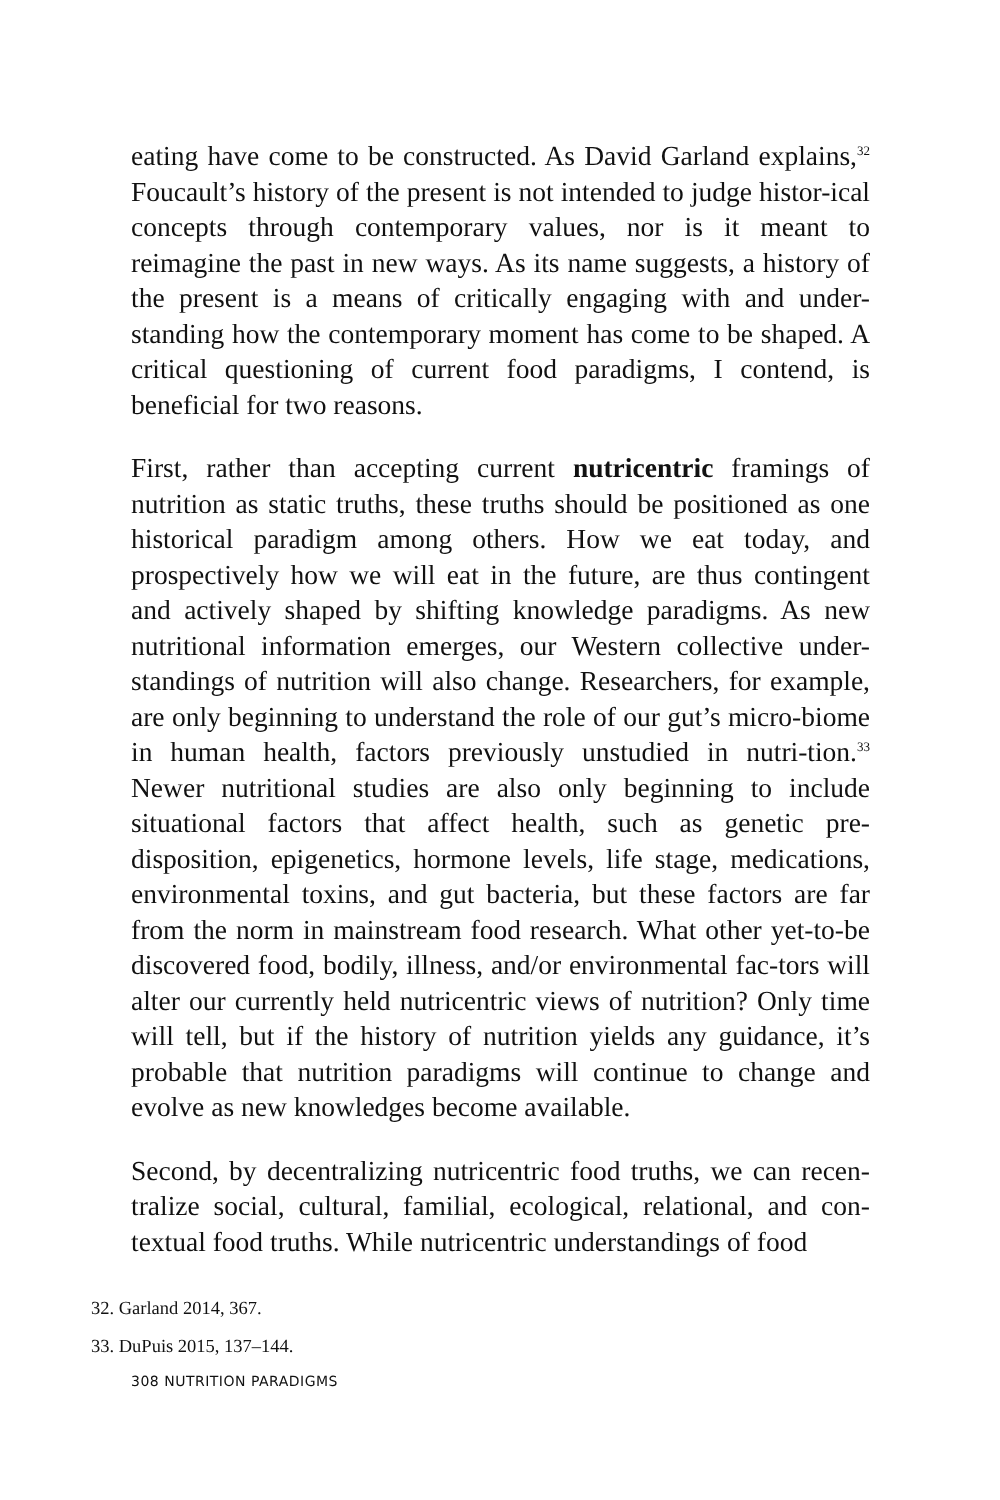eating have come to be constructed. As David Garland explains,<sup>32</sup> Foucault’s history of the present is not intended to judge histor-ical concepts through contemporary values, nor is it meant to reimagine the past in new ways. As its name suggests, a history of the present is a means of critically engaging with and under-standing how the contemporary moment has come to be shaped. A critical questioning of current food paradigms, I contend, is beneficial for two reasons.
First, rather than accepting current nutricentric framings of nutrition as static truths, these truths should be positioned as one historical paradigm among others. How we eat today, and prospectively how we will eat in the future, are thus contingent and actively shaped by shifting knowledge paradigms. As new nutritional information emerges, our Western collective under-standings of nutrition will also change. Researchers, for example, are only beginning to understand the role of our gut’s micro-biome in human health, factors previously unstudied in nutri-tion.<sup>33</sup> Newer nutritional studies are also only beginning to include situational factors that affect health, such as genetic pre-disposition, epigenetics, hormone levels, life stage, medications, environmental toxins, and gut bacteria, but these factors are far from the norm in mainstream food research. What other yet-to-be discovered food, bodily, illness, and/or environmental fac-tors will alter our currently held nutricentric views of nutrition? Only time will tell, but if the history of nutrition yields any guidance, it’s probable that nutrition paradigms will continue to change and evolve as new knowledges become available.
Second, by decentralizing nutricentric food truths, we can recen-tralize social, cultural, familial, ecological, relational, and con-textual food truths. While nutricentric understandings of food
32. Garland 2014, 367.
33. DuPuis 2015, 137–144.
308 NUTRITION PARADIGMS